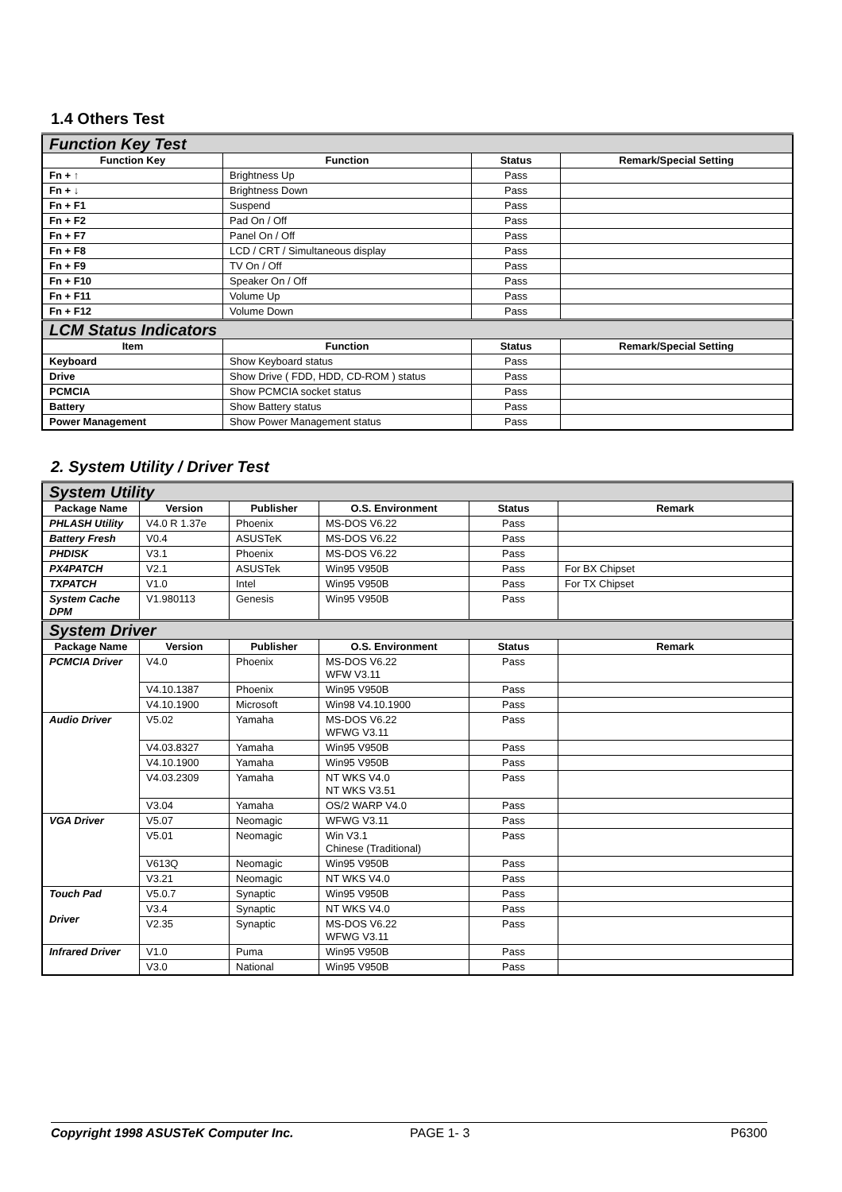1.4 Others Test
| Function Key Test | | | |
| Function Key | Function | Status | Remark/Special Setting |
| Fn + ↑ | Brightness Up | Pass | |
| Fn + ↓ | Brightness Down | Pass | |
| Fn + F1 | Suspend | Pass | |
| Fn + F2 | Pad On / Off | Pass | |
| Fn + F7 | Panel On / Off | Pass | |
| Fn + F8 | LCD / CRT / Simultaneous display | Pass | |
| Fn + F9 | TV On / Off | Pass | |
| Fn + F10 | Speaker On / Off | Pass | |
| Fn + F11 | Volume Up | Pass | |
| Fn + F12 | Volume Down | Pass | |
| LCM Status Indicators | | | |
| Item | Function | Status | Remark/Special Setting |
| Keyboard | Show Keyboard status | Pass | |
| Drive | Show Drive ( FDD, HDD, CD-ROM ) status | Pass | |
| PCMCIA | Show PCMCIA socket status | Pass | |
| Battery | Show Battery status | Pass | |
| Power Management | Show Power Management status | Pass | |
2. System Utility / Driver Test
| System Utility | | | | | |
| Package Name | Version | Publisher | O.S. Environment | Status | Remark |
| PHLASH Utility | V4.0 R 1.37e | Phoenix | MS-DOS V6.22 | Pass | |
| Battery Fresh | V0.4 | ASUSTeK | MS-DOS V6.22 | Pass | |
| PHDISK | V3.1 | Phoenix | MS-DOS V6.22 | Pass | |
| PX4PATCH | V2.1 | ASUSTek | Win95 V950B | Pass | For BX Chipset |
| TXPATCH | V1.0 | Intel | Win95 V950B | Pass | For TX Chipset |
| System Cache DPM | V1.980113 | Genesis | Win95 V950B | Pass | |
| System Driver | | | | | |
| Package Name | Version | Publisher | O.S. Environment | Status | Remark |
| PCMCIA Driver | V4.0 | Phoenix | MS-DOS V6.22 WFW V3.11 | Pass | |
| | V4.10.1387 | Phoenix | Win95 V950B | Pass | |
| | V4.10.1900 | Microsoft | Win98 V4.10.1900 | Pass | |
| Audio Driver | V5.02 | Yamaha | MS-DOS V6.22 WFWG V3.11 | Pass | |
| | V4.03.8327 | Yamaha | Win95 V950B | Pass | |
| | V4.10.1900 | Yamaha | Win95 V950B | Pass | |
| | V4.03.2309 | Yamaha | NT WKS V4.0 NT WKS V3.51 | Pass | |
| | V3.04 | Yamaha | OS/2 WARP V4.0 | Pass | |
| VGA Driver | V5.07 | Neomagic | WFWG V3.11 | Pass | |
| | V5.01 | Neomagic | Win V3.1 Chinese (Traditional) | Pass | |
| | V613Q | Neomagic | Win95 V950B | Pass | |
| | V3.21 | Neomagic | NT WKS V4.0 | Pass | |
| Touch Pad Driver | V5.0.7 | Synaptic | Win95 V950B | Pass | |
| | V3.4 | Synaptic | NT WKS V4.0 | Pass | |
| | V2.35 | Synaptic | MS-DOS V6.22 WFWG V3.11 | Pass | |
| Infrared Driver | V1.0 | Puma | Win95 V950B | Pass | |
| | V3.0 | National | Win95 V950B | Pass | |
Copyright 1998 ASUSTeK Computer Inc. PAGE 1- 3 P6300